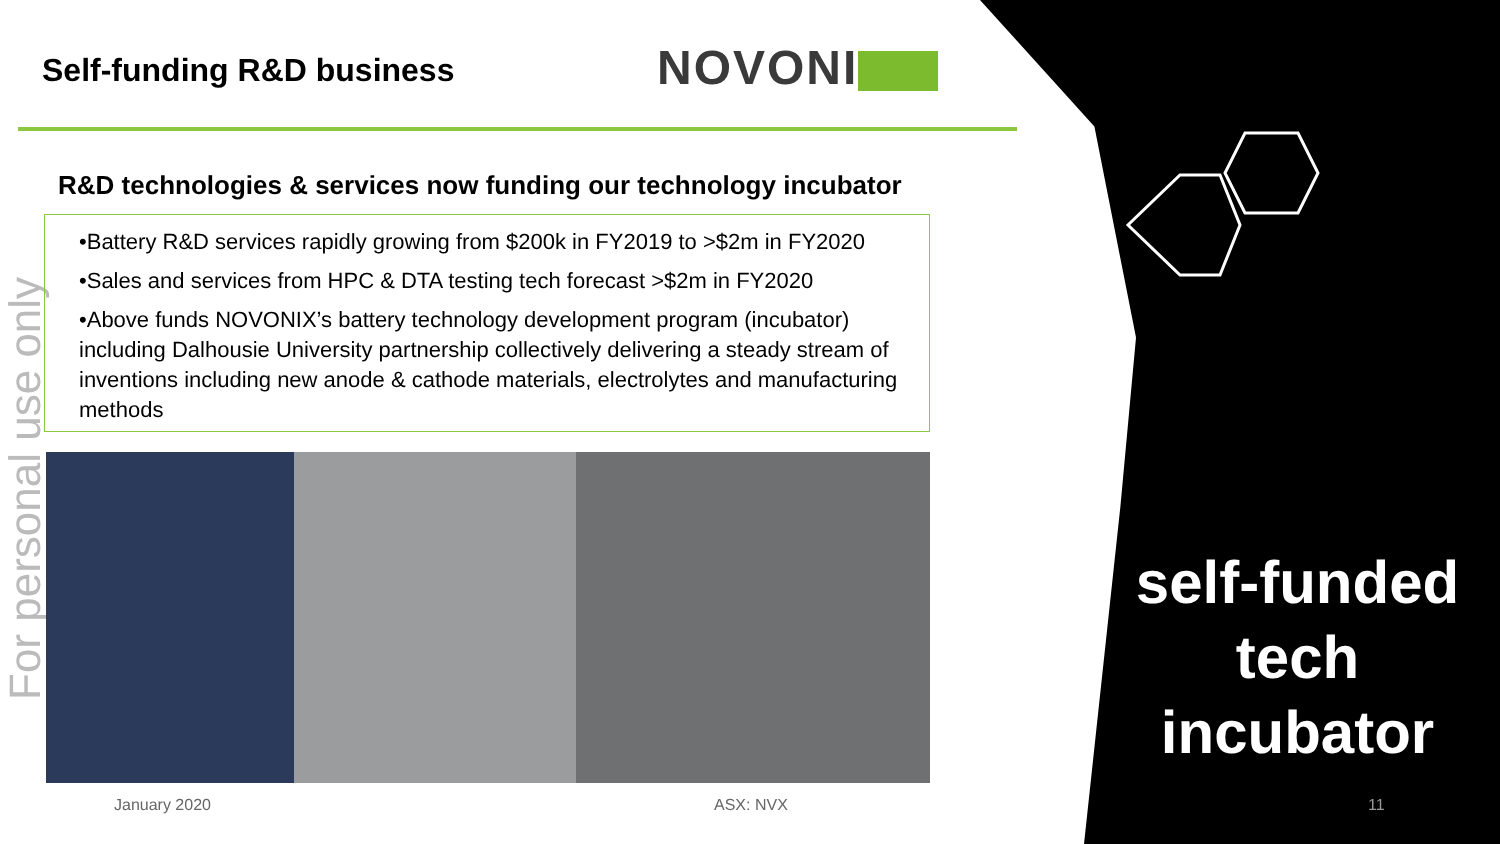Self-funding R&D business NOVONI
For personal use only
R&D technologies & services now funding our technology incubator
•Battery R&D services rapidly growing from $200k in FY2019 to >$2m in FY2020
•Sales and services from HPC & DTA testing tech forecast >$2m in FY2020
•Above funds NOVONIX’s battery technology development program (incubator) including Dalhousie University partnership collectively delivering a steady stream of inventions including new anode & cathode materials, electrolytes and manufacturing methods
self-funded
tech
incubator
January 2020 ASX: NVX 11